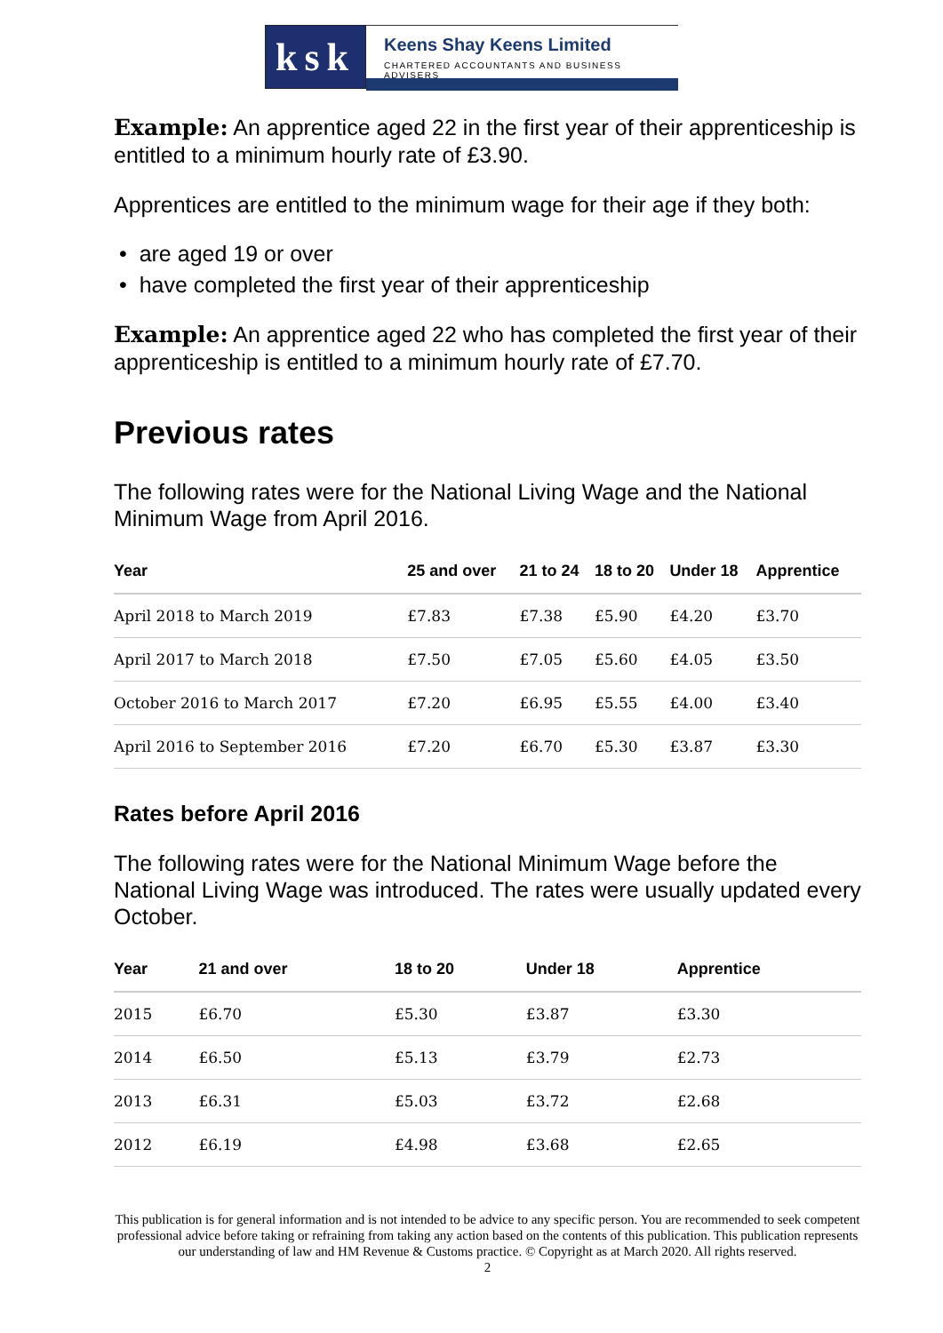ksk
Keens Shay Keens Limited
CHARTERED ACCOUNTANTS AND BUSINESS ADVISERS
Example: An apprentice aged 22 in the first year of their apprenticeship is entitled to a minimum hourly rate of £3.90.
Apprentices are entitled to the minimum wage for their age if they both:
• are aged 19 or over
• have completed the first year of their apprenticeship
Example: An apprentice aged 22 who has completed the first year of their apprenticeship is entitled to a minimum hourly rate of £7.70.
Previous rates
The following rates were for the National Living Wage and the National Minimum Wage from April 2016.
| Year | 25 and over | 21 to 24 | 18 to 20 | Under 18 | Apprentice |
| --- | --- | --- | --- | --- | --- |
| April 2018 to March 2019 | £7.83 | £7.38 | £5.90 | £4.20 | £3.70 |
| April 2017 to March 2018 | £7.50 | £7.05 | £5.60 | £4.05 | £3.50 |
| October 2016 to March 2017 | £7.20 | £6.95 | £5.55 | £4.00 | £3.40 |
| April 2016 to September 2016 | £7.20 | £6.70 | £5.30 | £3.87 | £3.30 |
Rates before April 2016
The following rates were for the National Minimum Wage before the National Living Wage was introduced. The rates were usually updated every October.
| Year | 21 and over | 18 to 20 | Under 18 | Apprentice |
| --- | --- | --- | --- | --- |
| 2015 | £6.70 | £5.30 | £3.87 | £3.30 |
| 2014 | £6.50 | £5.13 | £3.79 | £2.73 |
| 2013 | £6.31 | £5.03 | £3.72 | £2.68 |
| 2012 | £6.19 | £4.98 | £3.68 | £2.65 |
This publication is for general information and is not intended to be advice to any specific person. You are recommended to seek competent professional advice before taking or refraining from taking any action based on the contents of this publication. This publication represents our understanding of law and HM Revenue & Customs practice. © Copyright as at March 2020. All rights reserved.
2